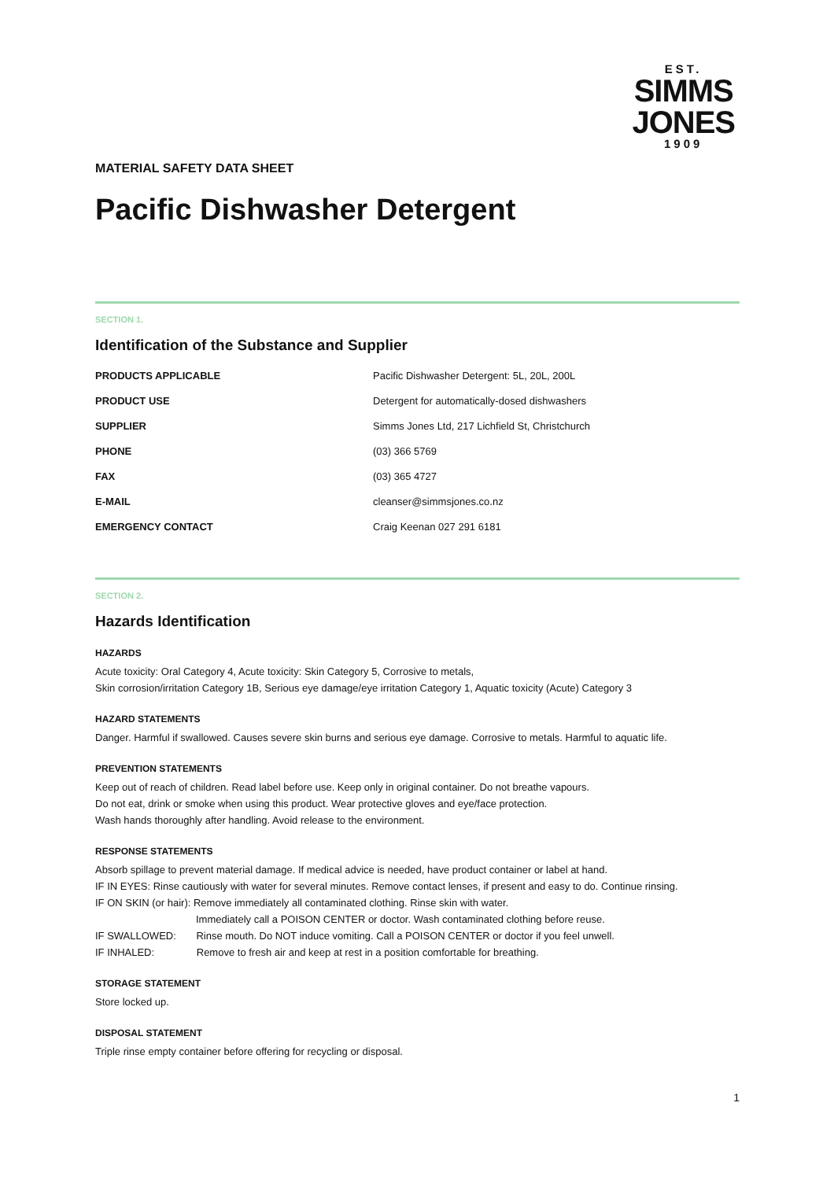EST.
SIMMS
JONES
1909
MATERIAL SAFETY DATA SHEET
Pacific Dishwasher Detergent
SECTION 1.
Identification of the Substance and Supplier
| PRODUCTS APPLICABLE | Pacific Dishwasher Detergent: 5L, 20L, 200L |
| PRODUCT USE | Detergent for automatically-dosed dishwashers |
| SUPPLIER | Simms Jones Ltd, 217 Lichfield St, Christchurch |
| PHONE | (03) 366 5769 |
| FAX | (03) 365 4727 |
| E-MAIL | cleanser@simmsjones.co.nz |
| EMERGENCY CONTACT | Craig Keenan 027 291 6181 |
SECTION 2.
Hazards Identification
HAZARDS
Acute toxicity: Oral Category 4, Acute toxicity: Skin Category 5, Corrosive to metals,
Skin corrosion/irritation Category 1B, Serious eye damage/eye irritation Category 1, Aquatic toxicity (Acute) Category 3
HAZARD STATEMENTS
Danger. Harmful if swallowed. Causes severe skin burns and serious eye damage. Corrosive to metals. Harmful to aquatic life.
PREVENTION STATEMENTS
Keep out of reach of children. Read label before use. Keep only in original container. Do not breathe vapours.
Do not eat, drink or smoke when using this product. Wear protective gloves and eye/face protection.
Wash hands thoroughly after handling. Avoid release to the environment.
RESPONSE STATEMENTS
Absorb spillage to prevent material damage. If medical advice is needed, have product container or label at hand.
IF IN EYES: Rinse cautiously with water for several minutes. Remove contact lenses, if present and easy to do. Continue rinsing.
IF ON SKIN (or hair): Remove immediately all contaminated clothing. Rinse skin with water.
Immediately call a POISON CENTER or doctor. Wash contaminated clothing before reuse.
IF SWALLOWED: Rinse mouth. Do NOT induce vomiting. Call a POISON CENTER or doctor if you feel unwell.
IF INHALED: Remove to fresh air and keep at rest in a position comfortable for breathing.
STORAGE STATEMENT
Store locked up.
DISPOSAL STATEMENT
Triple rinse empty container before offering for recycling or disposal.
1